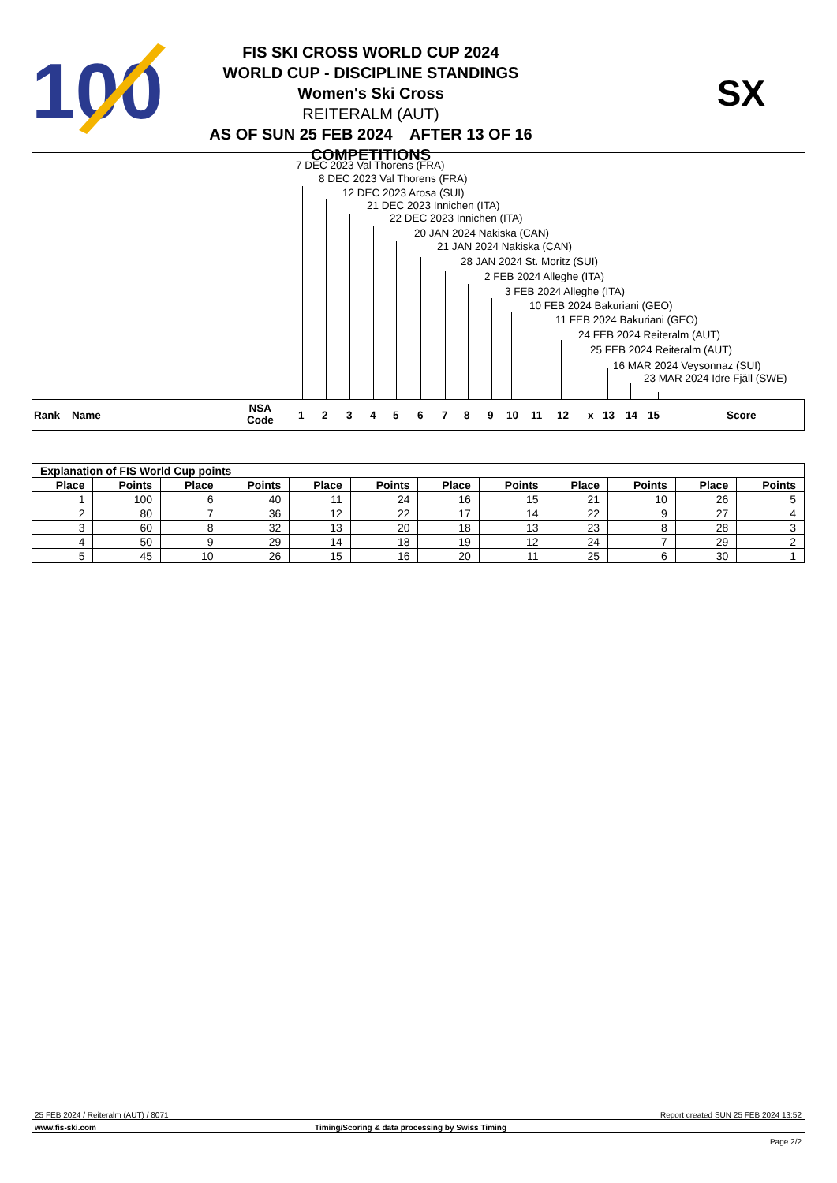100
FIS SKI CROSS WORLD CUP 2024
WORLD CUP - DISCIPLINE STANDINGS
Women's Ski Cross
REITERALM (AUT)
AS OF SUN 25 FEB 2024 AFTER 13 OF 16 COMPETITIONS
SX
7 DEC 2023 Val Thorens (FRA)
8 DEC 2023 Val Thorens (FRA)
12 DEC 2023 Arosa (SUI)
21 DEC 2023 Innichen (ITA)
22 DEC 2023 Innichen (ITA)
20 JAN 2024 Nakiska (CAN)
21 JAN 2024 Nakiska (CAN)
28 JAN 2024 St. Moritz (SUI)
2 FEB 2024 Alleghe (ITA)
3 FEB 2024 Alleghe (ITA)
10 FEB 2024 Bakuriani (GEO)
11 FEB 2024 Bakuriani (GEO)
24 FEB 2024 Reiteralm (AUT)
25 FEB 2024 Reiteralm (AUT)
16 MAR 2024 Veysonnaz (SUI)
23 MAR 2024 Idre Fjäll (SWE)
Rank Name
NSA
Code 1 2 3 4 5 6 7 8 9 10 11 12 x 13 14 15 Score
| Explanation of FIS World Cup points | | | | | | | | | | | |
| --- | --- | --- | --- | --- | --- | --- | --- | --- | --- | --- | --- |
| Place | Points | Place | Points | Place | Points | Place | Points | Place | Points | Place | Points |
| 1 | 100 | 6 | 40 | 11 | 24 | 16 | 15 | 21 | 10 | 26 | 5 |
| 2 | 80 | 7 | 36 | 12 | 22 | 17 | 14 | 22 | 9 | 27 | 4 |
| 3 | 60 | 8 | 32 | 13 | 20 | 18 | 13 | 23 | 8 | 28 | 3 |
| 4 | 50 | 9 | 29 | 14 | 18 | 19 | 12 | 24 | 7 | 29 | 2 |
| 5 | 45 | 10 | 26 | 15 | 16 | 20 | 11 | 25 | 6 | 30 | 1 |
25 FEB 2024 / Reiteralm (AUT) / 8071 Report created SUN 25 FEB 2024 13:52
www.fis-ski.com Timing/Scoring & data processing by Swiss Timing
Page 2/2